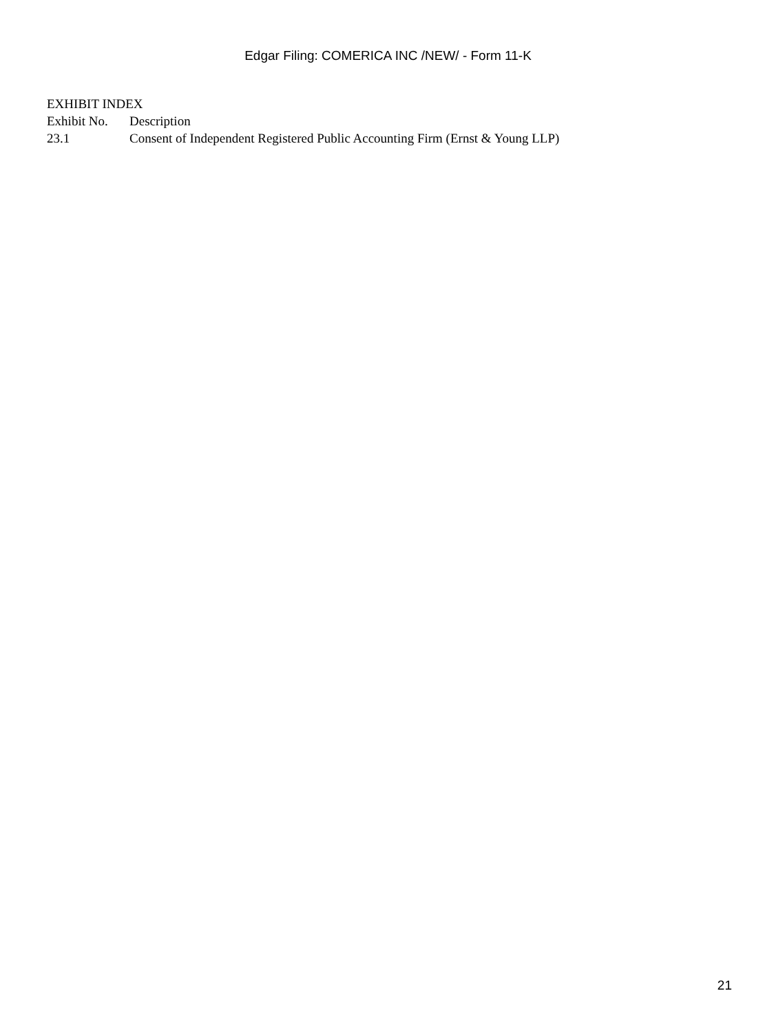Edgar Filing: COMERICA INC /NEW/ - Form 11-K
EXHIBIT INDEX
| Exhibit No. | Description |
| --- | --- |
| 23.1 | Consent of Independent Registered Public Accounting Firm (Ernst & Young LLP) |
21